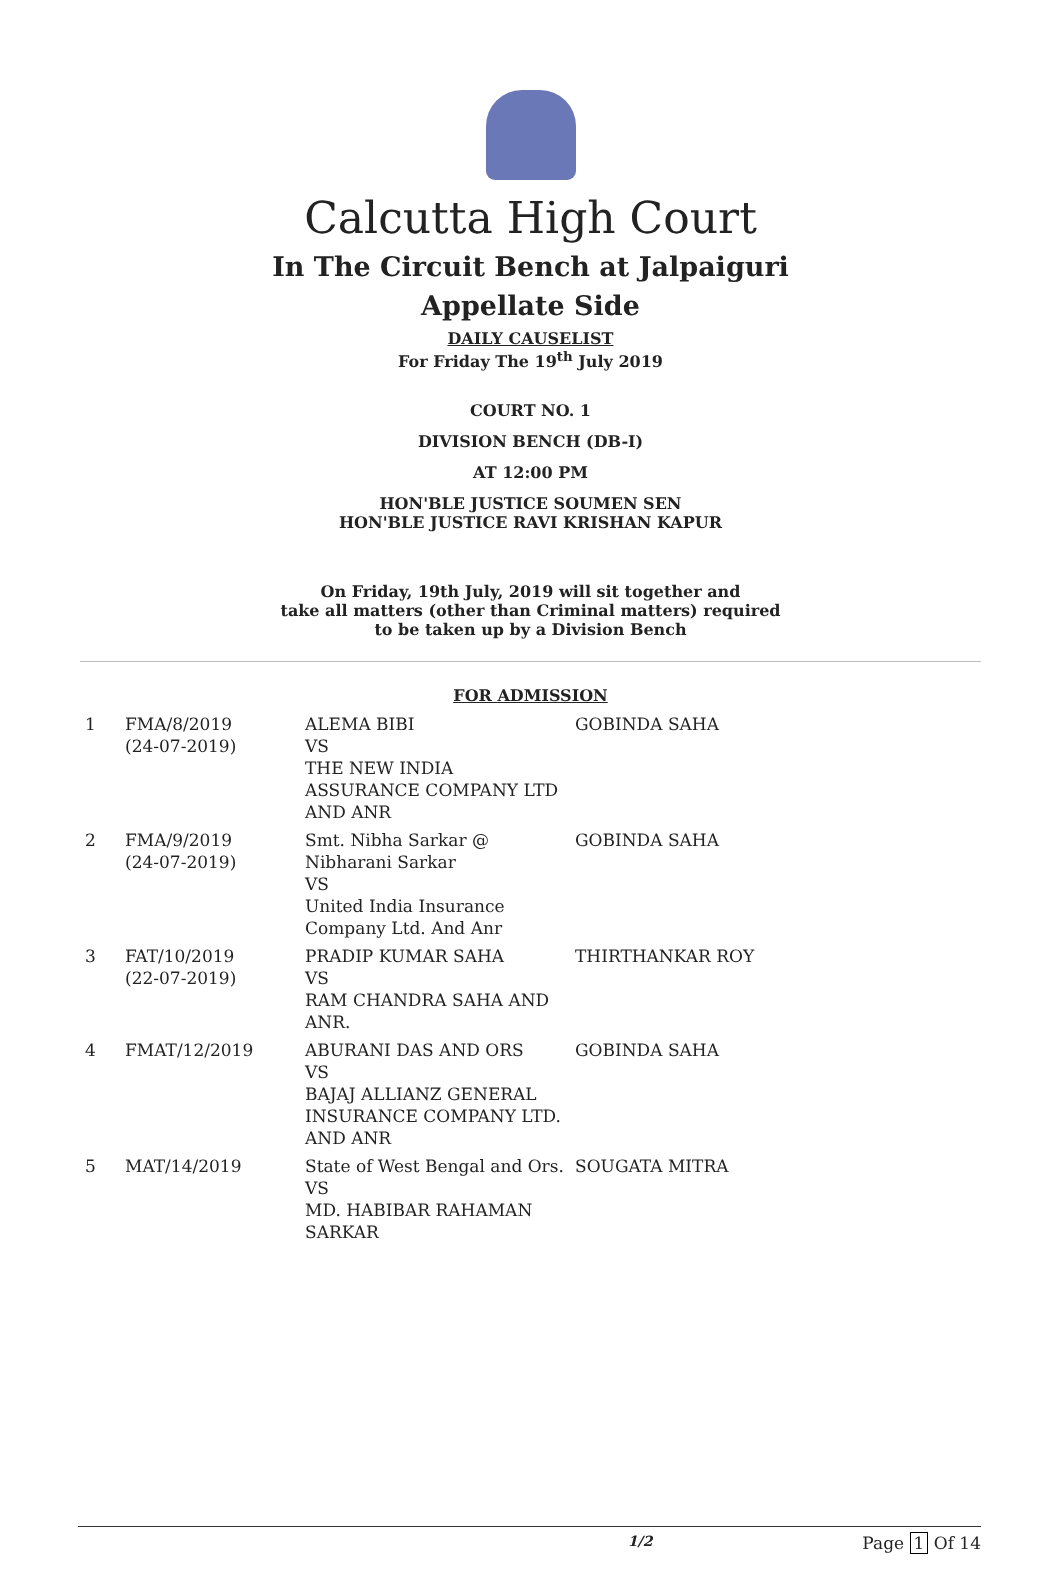Calcutta High Court
In The Circuit Bench at Jalpaiguri
Appellate Side
DAILY CAUSELIST
For Friday The 19<sup>th</sup> July 2019
COURT NO. 1
DIVISION BENCH (DB-I)
AT 12:00 PM
HON'BLE JUSTICE SOUMEN SEN
HON'BLE JUSTICE RAVI KRISHAN KAPUR
On Friday, 19th July, 2019 will sit together and
take all matters (other than Criminal matters) required
to be taken up by a Division Bench
FOR ADMISSION
| 1 | FMA/8/2019 (24-07-2019) | ALEMA BIBI VS THE NEW INDIA ASSURANCE COMPANY LTD AND ANR | GOBINDA SAHA |
| 2 | FMA/9/2019 (24-07-2019) | Smt. Nibha Sarkar @ Nibharani Sarkar VS United India Insurance Company Ltd. And Anr | GOBINDA SAHA |
| 3 | FAT/10/2019 (22-07-2019) | PRADIP KUMAR SAHA VS RAM CHANDRA SAHA AND ANR. | THIRTHANKAR ROY |
| 4 | FMAT/12/2019 | ABURANI DAS AND ORS VS BAJAJ ALLIANZ GENERAL INSURANCE COMPANY LTD. AND ANR | GOBINDA SAHA |
| 5 | MAT/14/2019 | State of West Bengal and Ors. VS MD. HABIBAR RAHAMAN SARKAR | SOUGATA MITRA |
1/2 Page 1 Of 14